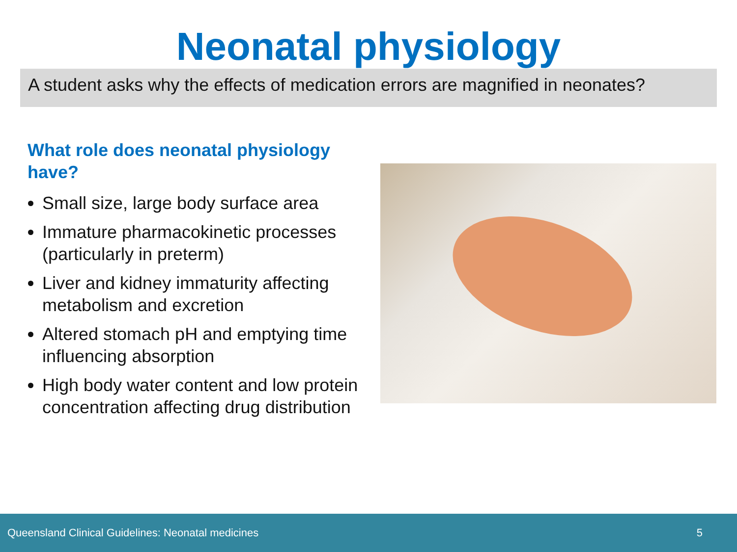Neonatal physiology
A student asks why the effects of medication errors are magnified in neonates?
What role does neonatal physiology have?
Small size, large body surface area
Immature pharmacokinetic processes (particularly in preterm)
Liver and kidney immaturity affecting metabolism and excretion
Altered stomach pH and emptying time influencing absorption
High body water content and low protein concentration affecting drug distribution
Queensland Clinical Guidelines: Neonatal medicines 5